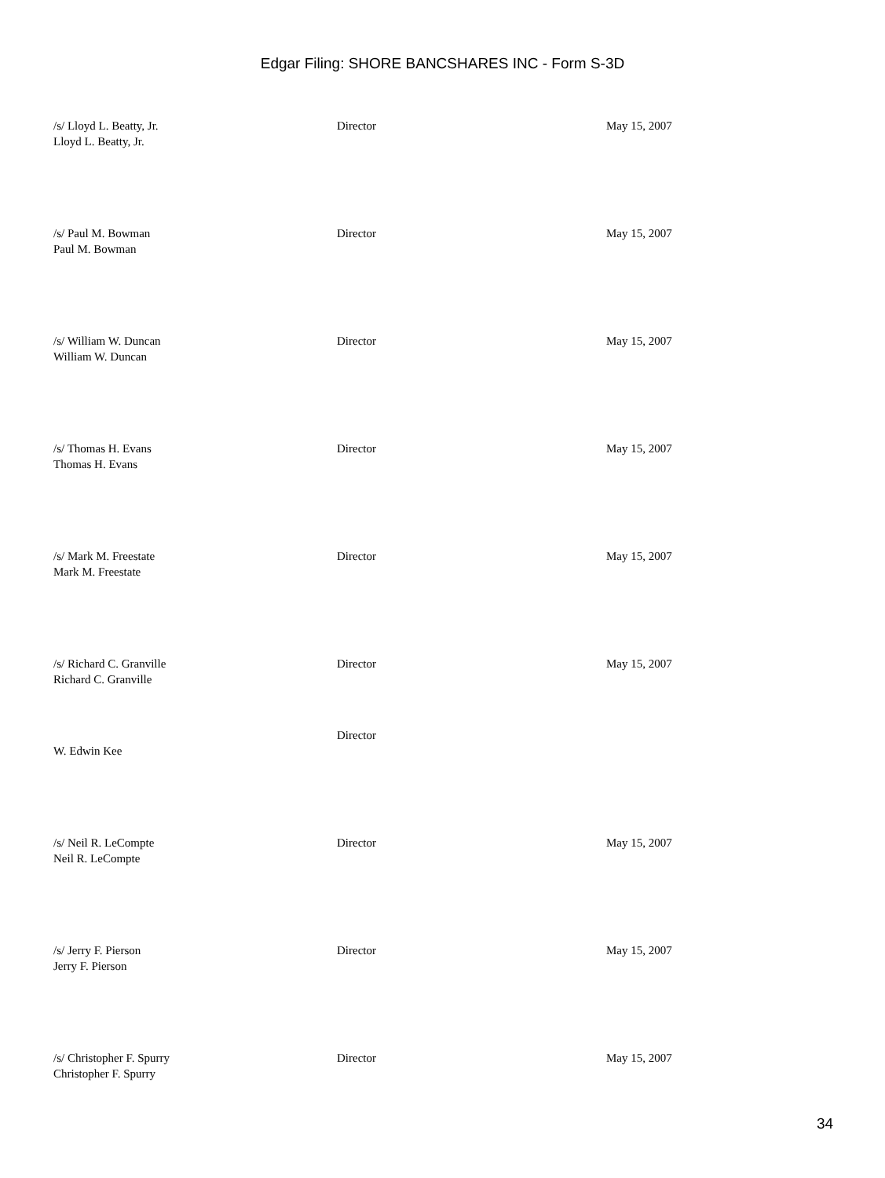Edgar Filing: SHORE BANCSHARES INC - Form S-3D
| /s/ Lloyd L. Beatty, Jr. Lloyd L. Beatty, Jr. | Director | May 15, 2007 |
| /s/ Paul M. Bowman Paul M. Bowman | Director | May 15, 2007 |
| /s/ William W. Duncan William W. Duncan | Director | May 15, 2007 |
| /s/ Thomas H. Evans Thomas H. Evans | Director | May 15, 2007 |
| /s/ Mark M. Freestate Mark M. Freestate | Director | May 15, 2007 |
| /s/ Richard C. Granville Richard C. Granville | Director | May 15, 2007 |
| W. Edwin Kee | Director | |
| /s/ Neil R. LeCompte Neil R. LeCompte | Director | May 15, 2007 |
| /s/ Jerry F. Pierson Jerry F. Pierson | Director | May 15, 2007 |
| /s/ Christopher F. Spurry Christopher F. Spurry | Director | May 15, 2007 |
34